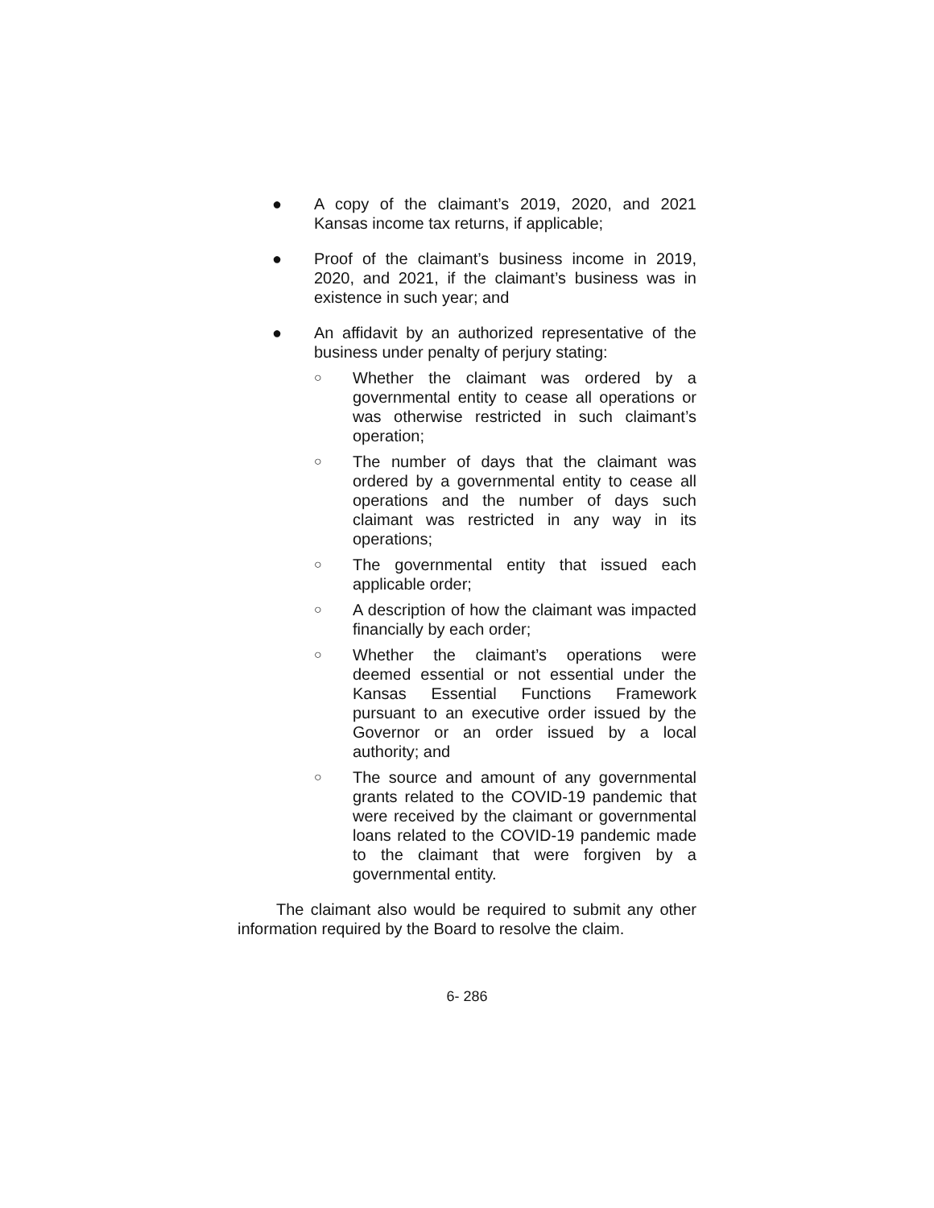● A copy of the claimant’s 2019, 2020, and 2021 Kansas income tax returns, if applicable;
● Proof of the claimant’s business income in 2019, 2020, and 2021, if the claimant’s business was in existence in such year; and
● An affidavit by an authorized representative of the business under penalty of perjury stating:
○
Whether the claimant was ordered by a governmental entity to cease all operations or was otherwise restricted in such claimant’s operation;
○
The number of days that the claimant was ordered by a governmental entity to cease all operations and the number of days such claimant was restricted in any way in its operations;
○
The governmental entity that issued each applicable order;
○
A description of how the claimant was impacted financially by each order;
○
Whether the claimant’s operations were deemed essential or not essential under the Kansas Essential Functions Framework pursuant to an executive order issued by the Governor or an order issued by a local authority; and
○
The source and amount of any governmental grants related to the COVID-19 pandemic that were received by the claimant or governmental loans related to the COVID-19 pandemic made to the claimant that were forgiven by a governmental entity.
The claimant also would be required to submit any other information required by the Board to resolve the claim.
6- 286